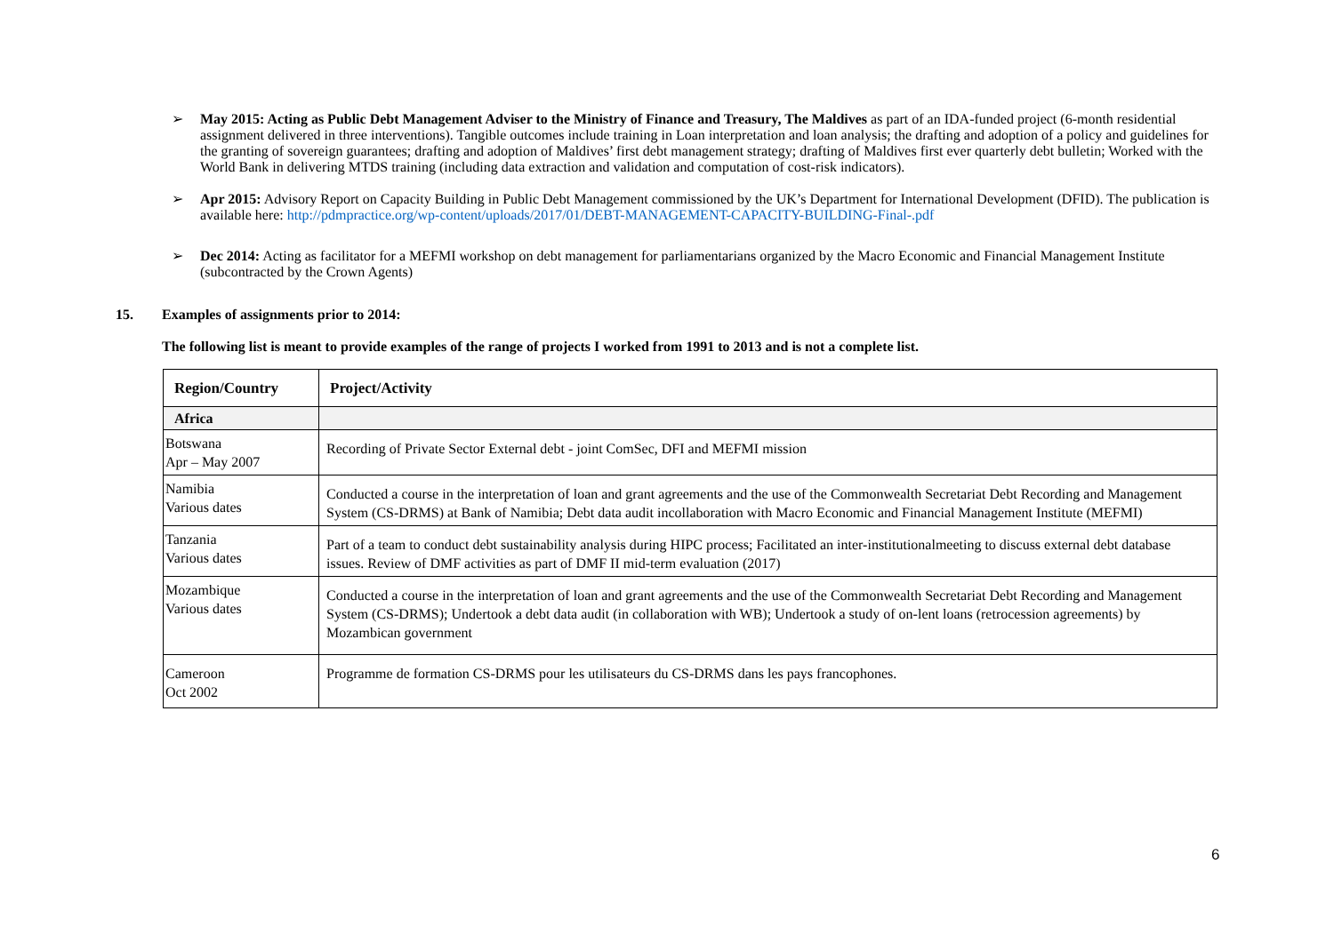➢ May 2015: Acting as Public Debt Management Adviser to the Ministry of Finance and Treasury, The Maldives as part of an IDA-funded project (6-month residential assignment delivered in three interventions). Tangible outcomes include training in Loan interpretation and loan analysis; the drafting and adoption of a policy and guidelines for the granting of sovereign guarantees; drafting and adoption of Maldives’ first debt management strategy; drafting of Maldives first ever quarterly debt bulletin; Worked with the World Bank in delivering MTDS training (including data extraction and validation and computation of cost-risk indicators).
➢ Apr 2015: Advisory Report on Capacity Building in Public Debt Management commissioned by the UK’s Department for International Development (DFID). The publication is available here: http://pdmpractice.org/wp-content/uploads/2017/01/DEBT-MANAGEMENT-CAPACITY-BUILDING-Final-.pdf
➢ Dec 2014: Acting as facilitator for a MEFMI workshop on debt management for parliamentarians organized by the Macro Economic and Financial Management Institute (subcontracted by the Crown Agents)
15. Examples of assignments prior to 2014:
The following list is meant to provide examples of the range of projects I worked from 1991 to 2013 and is not a complete list.
| Region/Country | Project/Activity |
| --- | --- |
| Africa | |
| Botswana Apr – May 2007 | Recording of Private Sector External debt - joint ComSec, DFI and MEFMI mission |
| Namibia Various dates | Conducted a course in the interpretation of loan and grant agreements and the use of the Commonwealth Secretariat Debt Recording and Management System (CS-DRMS) at Bank of Namibia; Debt data audit incollaboration with Macro Economic and Financial Management Institute (MEFMI) |
| Tanzania Various dates | Part of a team to conduct debt sustainability analysis during HIPC process; Facilitated an inter-institutionalmeeting to discuss external debt database issues. Review of DMF activities as part of DMF II mid-term evaluation (2017) |
| Mozambique Various dates | Conducted a course in the interpretation of loan and grant agreements and the use of the Commonwealth Secretariat Debt Recording and Management System (CS-DRMS); Undertook a debt data audit (in collaboration with WB); Undertook a study of on-lent loans (retrocession agreements) by Mozambican government |
| Cameroon Oct 2002 | Programme de formation CS-DRMS pour les utilisateurs du CS-DRMS dans les pays francophones. |
6